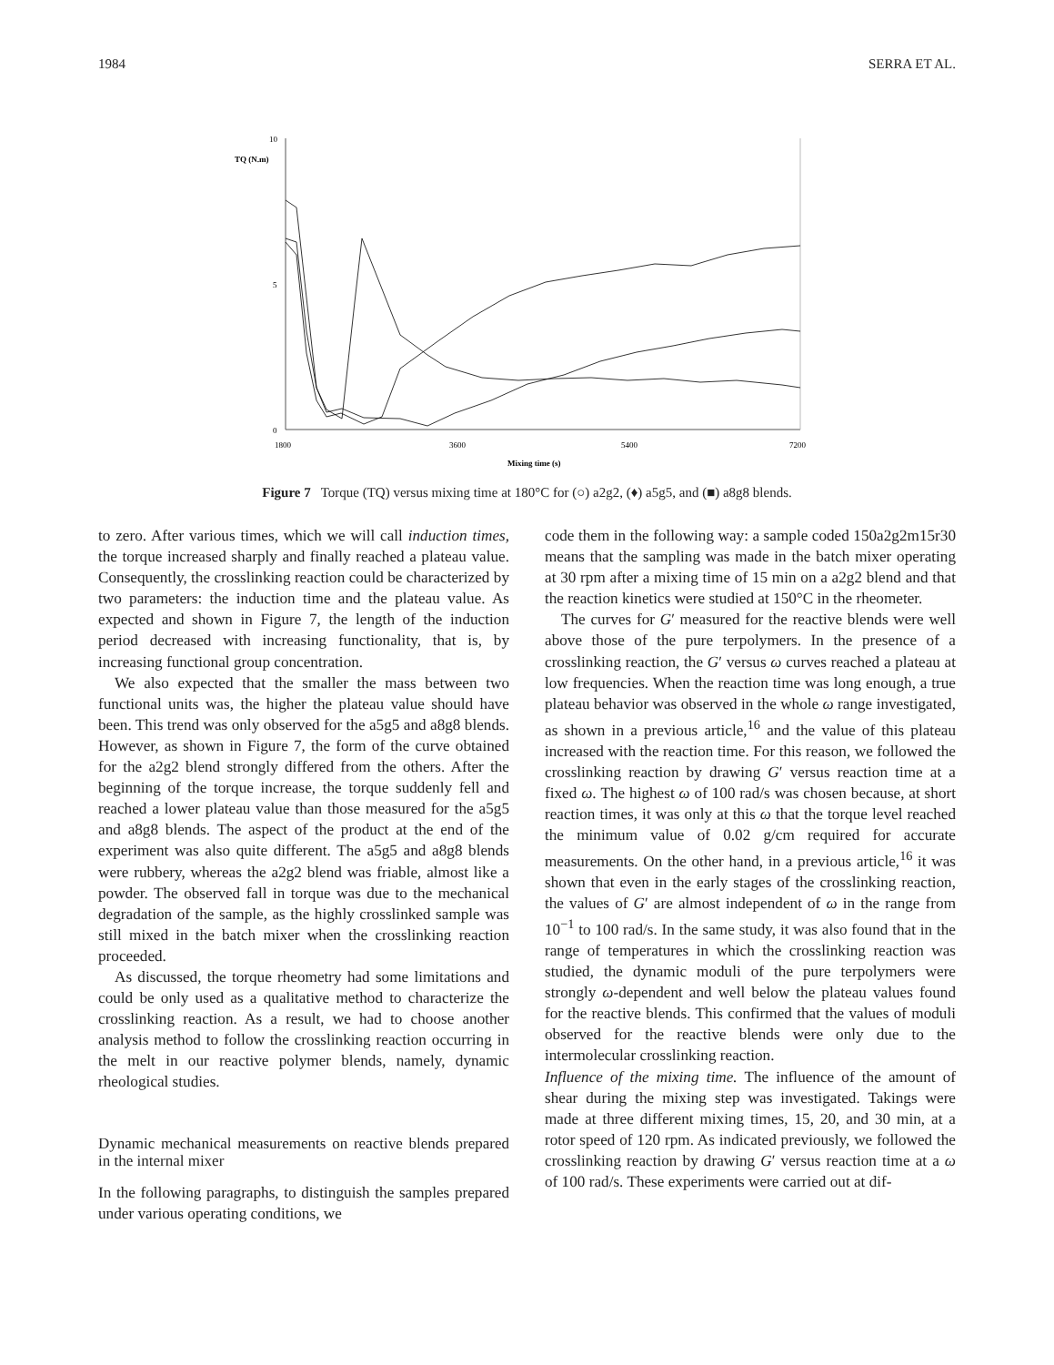1984 SERRA ET AL.
10
5
0
TQ (N.m)
1800
3600
5400
7200
Mixing time (s)
Figure 7 Torque (TQ) versus mixing time at 180°C for (○) a2g2, (♦) a5g5, and (■) a8g8 blends.
to zero. After various times, which we will call induction times, the torque increased sharply and finally reached a plateau value. Consequently, the crosslinking reaction could be characterized by two parameters: the induction time and the plateau value. As expected and shown in Figure 7, the length of the induction period decreased with increasing functionality, that is, by increasing functional group concentration.
We also expected that the smaller the mass between two functional units was, the higher the plateau value should have been. This trend was only observed for the a5g5 and a8g8 blends. However, as shown in Figure 7, the form of the curve obtained for the a2g2 blend strongly differed from the others. After the beginning of the torque increase, the torque suddenly fell and reached a lower plateau value than those measured for the a5g5 and a8g8 blends. The aspect of the product at the end of the experiment was also quite different. The a5g5 and a8g8 blends were rubbery, whereas the a2g2 blend was friable, almost like a powder. The observed fall in torque was due to the mechanical degradation of the sample, as the highly crosslinked sample was still mixed in the batch mixer when the crosslinking reaction proceeded.
As discussed, the torque rheometry had some limitations and could be only used as a qualitative method to characterize the crosslinking reaction. As a result, we had to choose another analysis method to follow the crosslinking reaction occurring in the melt in our reactive polymer blends, namely, dynamic rheological studies.
Dynamic mechanical measurements on reactive blends prepared in the internal mixer
In the following paragraphs, to distinguish the samples prepared under various operating conditions, we
code them in the following way: a sample coded 150a2g2m15r30 means that the sampling was made in the batch mixer operating at 30 rpm after a mixing time of 15 min on a a2g2 blend and that the reaction kinetics were studied at 150°C in the rheometer.
The curves for G′ measured for the reactive blends were well above those of the pure terpolymers. In the presence of a crosslinking reaction, the G′ versus ω curves reached a plateau at low frequencies. When the reaction time was long enough, a true plateau behavior was observed in the whole ω range investigated, as shown in a previous article,<sup>16</sup> and the value of this plateau increased with the reaction time. For this reason, we followed the crosslinking reaction by drawing G′ versus reaction time at a fixed ω. The highest ω of 100 rad/s was chosen because, at short reaction times, it was only at this ω that the torque level reached the minimum value of 0.02 g/cm required for accurate measurements. On the other hand, in a previous article,<sup>16</sup> it was shown that even in the early stages of the crosslinking reaction, the values of G′ are almost independent of ω in the range from 10<sup>−1</sup> to 100 rad/s. In the same study, it was also found that in the range of temperatures in which the crosslinking reaction was studied, the dynamic moduli of the pure terpolymers were strongly ω-dependent and well below the plateau values found for the reactive blends. This confirmed that the values of moduli observed for the reactive blends were only due to the intermolecular crosslinking reaction.
Influence of the mixing time. The influence of the amount of shear during the mixing step was investigated. Takings were made at three different mixing times, 15, 20, and 30 min, at a rotor speed of 120 rpm. As indicated previously, we followed the crosslinking reaction by drawing G′ versus reaction time at a ω of 100 rad/s. These experiments were carried out at dif-